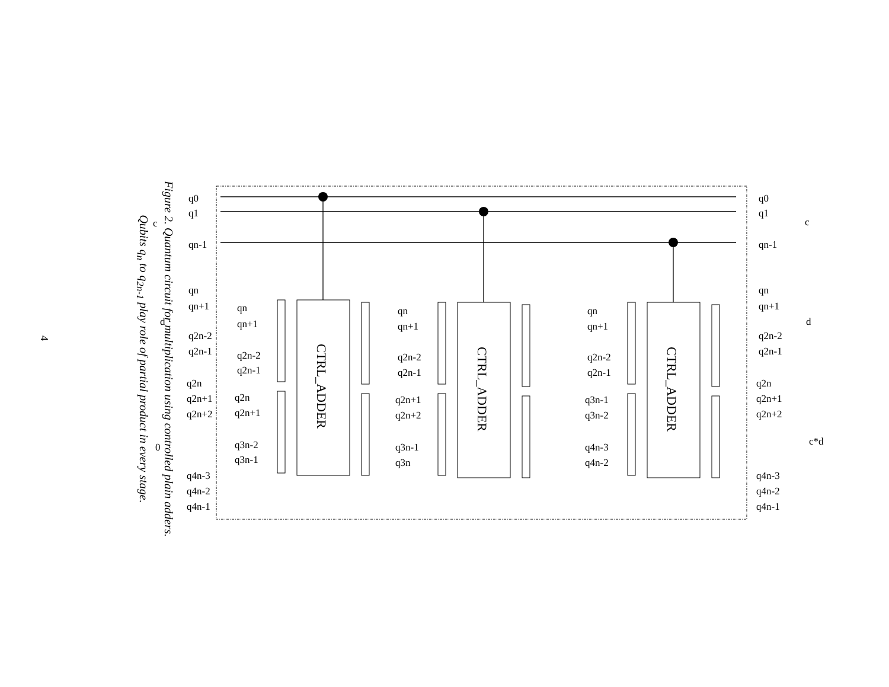4
Figure 2. Quantum circuit for multiplication using controlled plain adders.
Qubits q<sub>n</sub> to q<sub>2n-1</sub> play role of partial product in every stage.
CTRL_ADDER
CTRL_ADDER
CTRL_ADDER
c
d
0
q0
q1
qn-1
qn
qn+1
q2n-2
q2n-1
q2n
q2n+1
q2n+2
q4n-3
q4n-2
q4n-1
qn
qn+1
q2n-2
q2n-1
q2n
q2n+1
q3n-2
q3n-1
qn
qn+1
q2n-2
q2n-1
q2n+1
q2n+2
q3n-1
q3n
qn
qn+1
q2n-2
q2n-1
q3n-1
q3n-2
q4n-3
q4n-2
q0
q1
qn-1
qn
qn+1
q2n-2
q2n-1
q2n
q2n+1
q2n+2
q4n-3
q4n-2
q4n-1
c
d
c*d